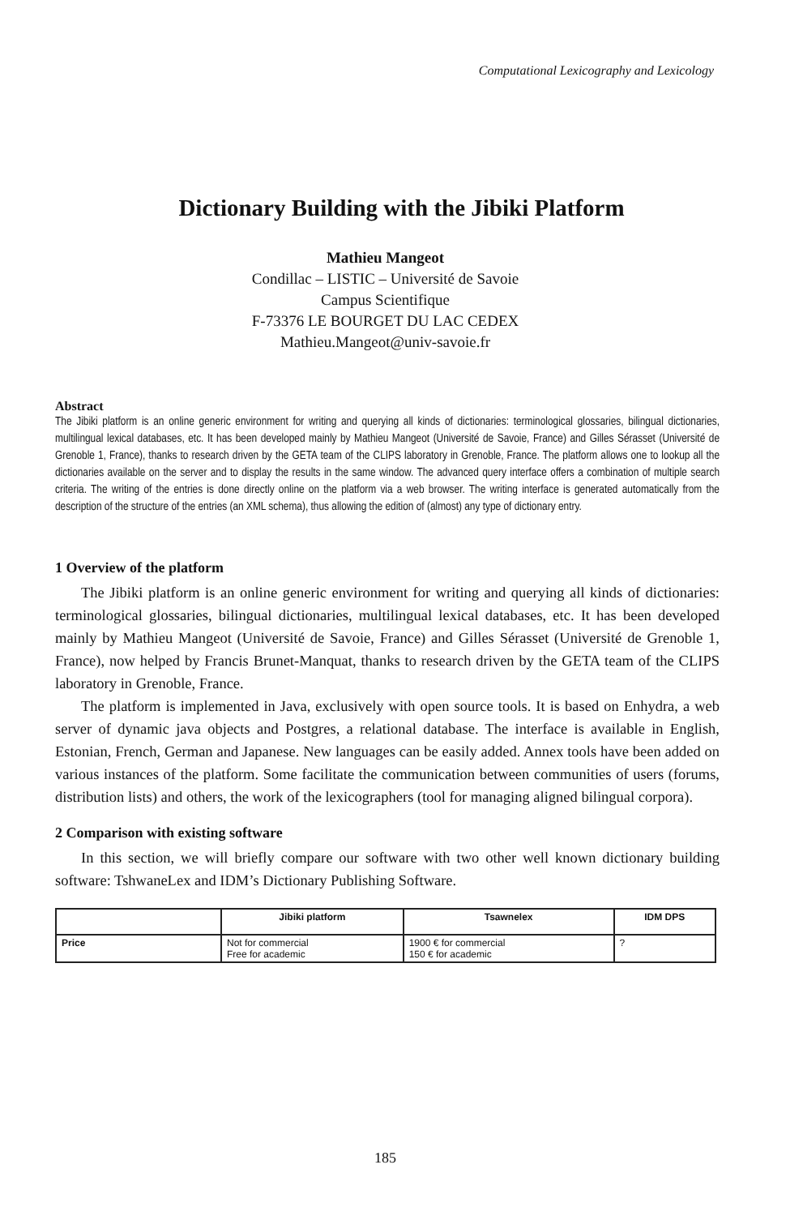Computational Lexicography and Lexicology
Dictionary Building with the Jibiki Platform
Mathieu Mangeot
Condillac – LISTIC – Université de Savoie
Campus Scientifique
F-73376 LE BOURGET DU LAC CEDEX
Mathieu.Mangeot@univ-savoie.fr
Abstract
The Jibiki platform is an online generic environment for writing and querying all kinds of dictionaries: terminological glossaries, bilingual dictionaries, multilingual lexical databases, etc. It has been developed mainly by Mathieu Mangeot (Université de Savoie, France) and Gilles Sérasset (Université de Grenoble 1, France), thanks to research driven by the GETA team of the CLIPS laboratory in Grenoble, France. The platform allows one to lookup all the dictionaries available on the server and to display the results in the same window. The advanced query interface offers a combination of multiple search criteria. The writing of the entries is done directly online on the platform via a web browser. The writing interface is generated automatically from the description of the structure of the entries (an XML schema), thus allowing the edition of (almost) any type of dictionary entry.
1 Overview of the platform
The Jibiki platform is an online generic environment for writing and querying all kinds of dictionaries: terminological glossaries, bilingual dictionaries, multilingual lexical databases, etc. It has been developed mainly by Mathieu Mangeot (Université de Savoie, France) and Gilles Sérasset (Université de Grenoble 1, France), now helped by Francis Brunet-Manquat, thanks to research driven by the GETA team of the CLIPS laboratory in Grenoble, France.
The platform is implemented in Java, exclusively with open source tools. It is based on Enhydra, a web server of dynamic java objects and Postgres, a relational database. The interface is available in English, Estonian, French, German and Japanese. New languages can be easily added. Annex tools have been added on various instances of the platform. Some facilitate the communication between communities of users (forums, distribution lists) and others, the work of the lexicographers (tool for managing aligned bilingual corpora).
2 Comparison with existing software
In this section, we will briefly compare our software with two other well known dictionary building software: TshwaneLex and IDM’s Dictionary Publishing Software.
| | Jibiki platform | Tsawnelex | IDM DPS |
| --- | --- | --- | --- |
| Price | Not for commercial Free for academic | 1900 € for commercial 150 € for academic | ? |
185